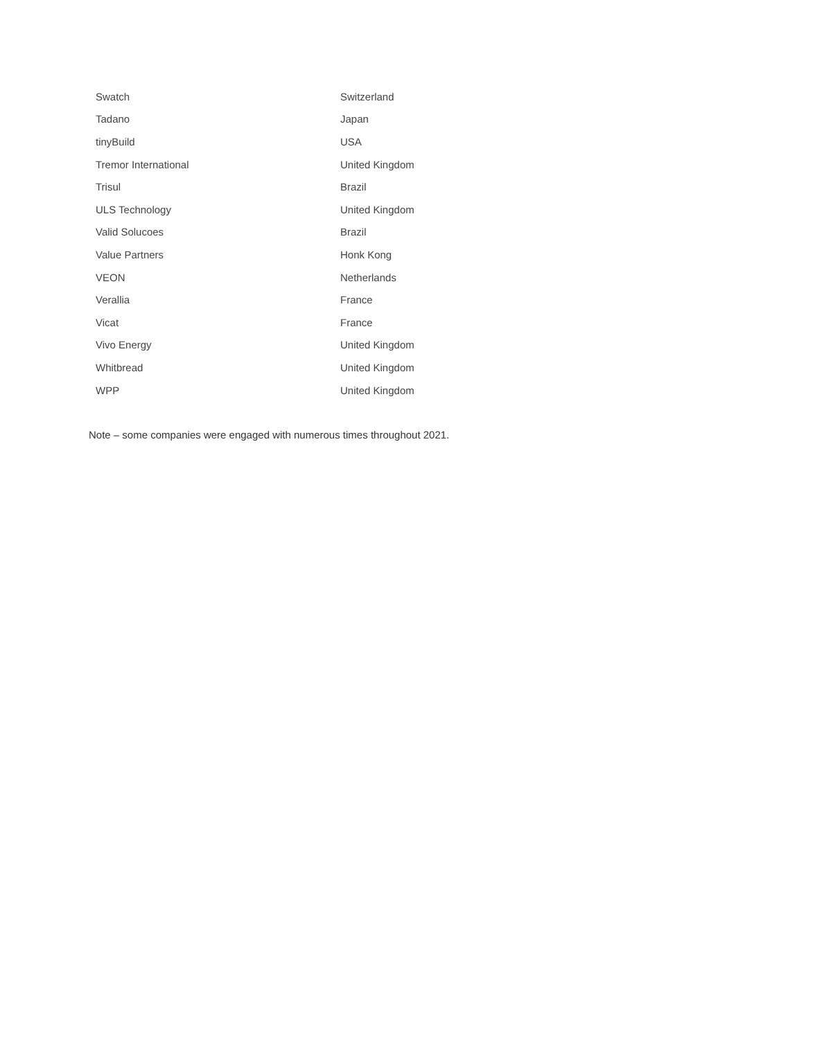| Swatch | Switzerland |
| Tadano | Japan |
| tinyBuild | USA |
| Tremor International | United Kingdom |
| Trisul | Brazil |
| ULS Technology | United Kingdom |
| Valid Solucoes | Brazil |
| Value Partners | Honk Kong |
| VEON | Netherlands |
| Verallia | France |
| Vicat | France |
| Vivo Energy | United Kingdom |
| Whitbread | United Kingdom |
| WPP | United Kingdom |
Note – some companies were engaged with numerous times throughout 2021.